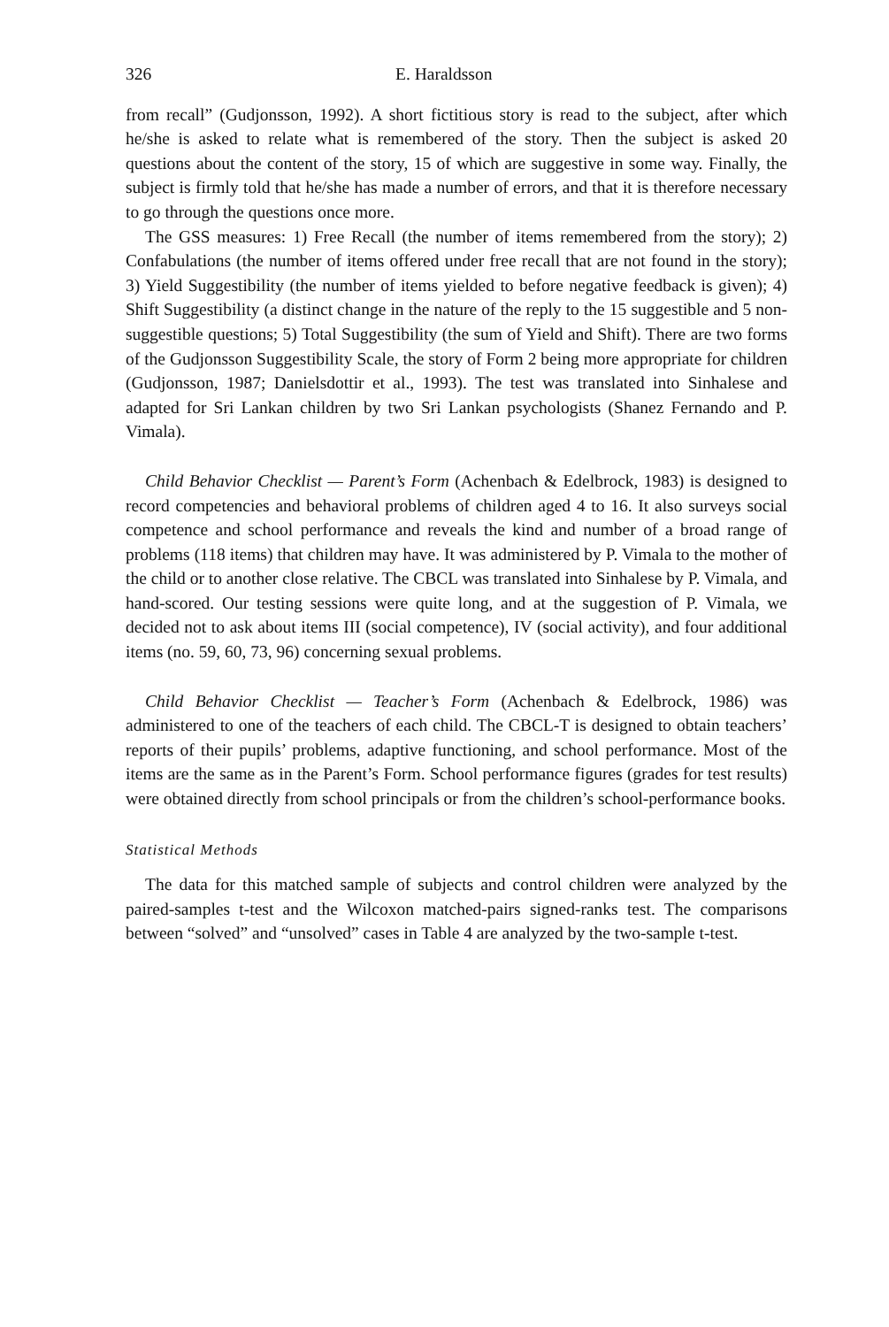326 E. Haraldsson
from recall” (Gudjonsson, 1992). A short fictitious story is read to the subject, after which he/she is asked to relate what is remembered of the story. Then the subject is asked 20 questions about the content of the story, 15 of which are suggestive in some way. Finally, the subject is firmly told that he/she has made a number of errors, and that it is therefore necessary to go through the questions once more.
The GSS measures: 1) Free Recall (the number of items remembered from the story); 2) Confabulations (the number of items offered under free recall that are not found in the story); 3) Yield Suggestibility (the number of items yielded to before negative feedback is given); 4) Shift Suggestibility (a distinct change in the nature of the reply to the 15 suggestible and 5 non-suggestible questions; 5) Total Suggestibility (the sum of Yield and Shift). There are two forms of the Gudjonsson Suggestibility Scale, the story of Form 2 being more appropriate for children (Gudjonsson, 1987; Danielsdottir et al., 1993). The test was translated into Sinhalese and adapted for Sri Lankan children by two Sri Lankan psychologists (Shanez Fernando and P. Vimala).
Child Behavior Checklist — Parent’s Form (Achenbach & Edelbrock, 1983) is designed to record competencies and behavioral problems of children aged 4 to 16. It also surveys social competence and school performance and reveals the kind and number of a broad range of problems (118 items) that children may have. It was administered by P. Vimala to the mother of the child or to another close relative. The CBCL was translated into Sinhalese by P. Vimala, and hand-scored. Our testing sessions were quite long, and at the suggestion of P. Vimala, we decided not to ask about items III (social competence), IV (social activity), and four additional items (no. 59, 60, 73, 96) concerning sexual problems.
Child Behavior Checklist — Teacher’s Form (Achenbach & Edelbrock, 1986) was administered to one of the teachers of each child. The CBCL-T is designed to obtain teachers’ reports of their pupils’ problems, adaptive functioning, and school performance. Most of the items are the same as in the Parent’s Form. School performance figures (grades for test results) were obtained directly from school principals or from the children’s school-performance books.
Statistical Methods
The data for this matched sample of subjects and control children were analyzed by the paired-samples t-test and the Wilcoxon matched-pairs signed-ranks test. The comparisons between “solved” and “unsolved” cases in Table 4 are analyzed by the two-sample t-test.